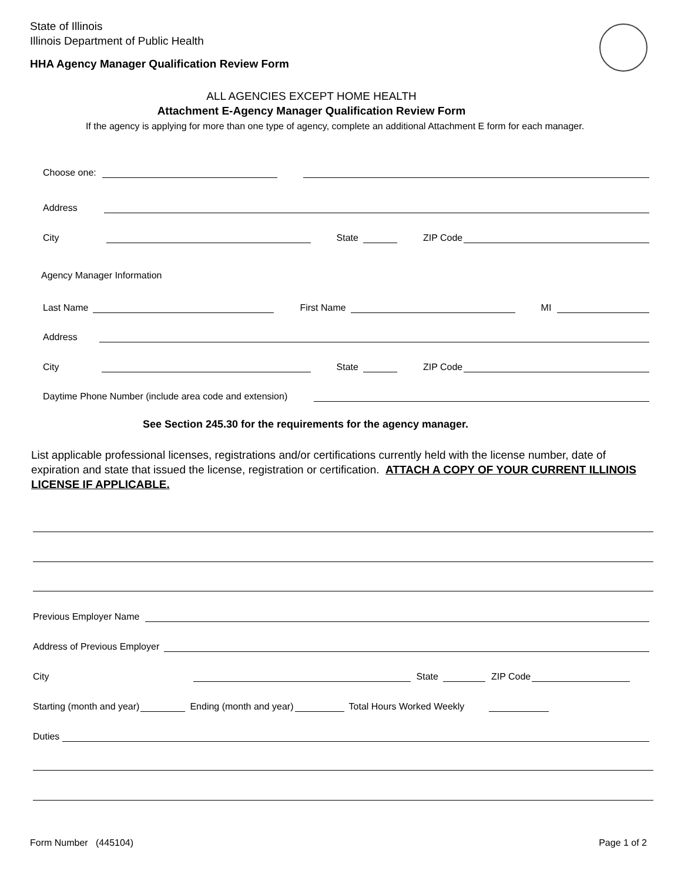State of Illinois
Illinois Department of Public Health
HHA Agency Manager Qualification Review Form
ALL AGENCIES EXCEPT HOME HEALTH
Attachment E-Agency Manager Qualification Review Form
If the agency is applying for more than one type of agency, complete an additional Attachment E form for each manager.
Choose one:
Address
City State ZIP Code
Agency Manager Information
Last Name First Name MI
Address
City State ZIP Code
Daytime Phone Number (include area code and extension)
See Section 245.30 for the requirements for the agency manager.
List applicable professional licenses, registrations and/or certifications currently held with the license number, date of expiration and state that issued the license, registration or certification. ATTACH A COPY OF YOUR CURRENT ILLINOIS LICENSE IF APPLICABLE.
Previous Employer Name
Address of Previous Employer
City State ZIP Code
Starting (month and year) Ending (month and year) Total Hours Worked Weekly
Duties
Form Number (445104) Page 1 of 2